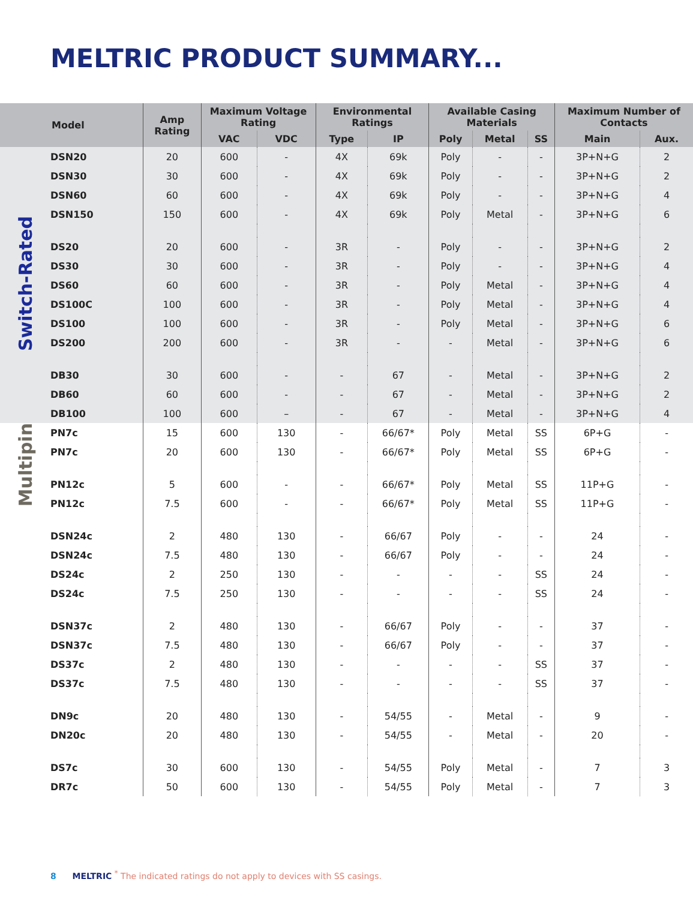MELTRIC PRODUCT SUMMARY...
| | Model | Amp Rating | Maximum Voltage Rating | | Environmental Ratings | | Available Casing Materials | | | Maximum Number of Contacts | |
| --- | --- | --- | --- | --- | --- | --- | --- | --- | --- | --- | --- |
| | | | VAC | VDC | Type | IP | Poly | Metal | SS | Main | Aux. |
| Switch-Rated | DSN20 | 20 | 600 | - | 4X | 69k | Poly | - | - | 3P+N+G | 2 |
| | DSN30 | 30 | 600 | - | 4X | 69k | Poly | - | - | 3P+N+G | 2 |
| | DSN60 | 60 | 600 | - | 4X | 69k | Poly | - | - | 3P+N+G | 4 |
| | DSN150 | 150 | 600 | - | 4X | 69k | Poly | Metal | - | 3P+N+G | 6 |
| | DS20 | 20 | 600 | - | 3R | - | Poly | - | - | 3P+N+G | 2 |
| | DS30 | 30 | 600 | - | 3R | - | Poly | - | - | 3P+N+G | 4 |
| | DS60 | 60 | 600 | - | 3R | - | Poly | Metal | - | 3P+N+G | 4 |
| | DS100C | 100 | 600 | - | 3R | - | Poly | Metal | - | 3P+N+G | 4 |
| | DS100 | 100 | 600 | - | 3R | - | Poly | Metal | - | 3P+N+G | 6 |
| | DS200 | 200 | 600 | - | 3R | - | - | Metal | - | 3P+N+G | 6 |
| | DB30 | 30 | 600 | - | - | 67 | - | Metal | - | 3P+N+G | 2 |
| | DB60 | 60 | 600 | - | - | 67 | - | Metal | - | 3P+N+G | 2 |
| | DB100 | 100 | 600 | – | - | 67 | - | Metal | - | 3P+N+G | 4 |
| Multipin | PN7c | 15 | 600 | 130 | - | 66/67* | Poly | Metal | SS | 6P+G | - |
| | PN7c | 20 | 600 | 130 | - | 66/67* | Poly | Metal | SS | 6P+G | - |
| | PN12c | 5 | 600 | - | - | 66/67* | Poly | Metal | SS | 11P+G | - |
| | PN12c | 7.5 | 600 | - | - | 66/67* | Poly | Metal | SS | 11P+G | - |
| | DSN24c | 2 | 480 | 130 | - | 66/67 | Poly | - | - | 24 | - |
| | DSN24c | 7.5 | 480 | 130 | - | 66/67 | Poly | - | - | 24 | - |
| | DS24c | 2 | 250 | 130 | - | - | - | - | SS | 24 | - |
| | DS24c | 7.5 | 250 | 130 | - | - | - | - | SS | 24 | - |
| | DSN37c | 2 | 480 | 130 | - | 66/67 | Poly | - | - | 37 | - |
| | DSN37c | 7.5 | 480 | 130 | - | 66/67 | Poly | - | - | 37 | - |
| | DS37c | 2 | 480 | 130 | - | - | - | - | SS | 37 | - |
| | DS37c | 7.5 | 480 | 130 | - | - | - | - | SS | 37 | - |
| | DN9c | 20 | 480 | 130 | - | 54/55 | - | Metal | - | 9 | - |
| | DN20c | 20 | 480 | 130 | - | 54/55 | - | Metal | - | 20 | - |
| | DS7c | 30 | 600 | 130 | - | 54/55 | Poly | Metal | - | 7 | 3 |
| | DR7c | 50 | 600 | 130 | - | 54/55 | Poly | Metal | - | 7 | 3 |
8 MELTRIC <sup>*</sup> The indicated ratings do not apply to devices with SS casings.